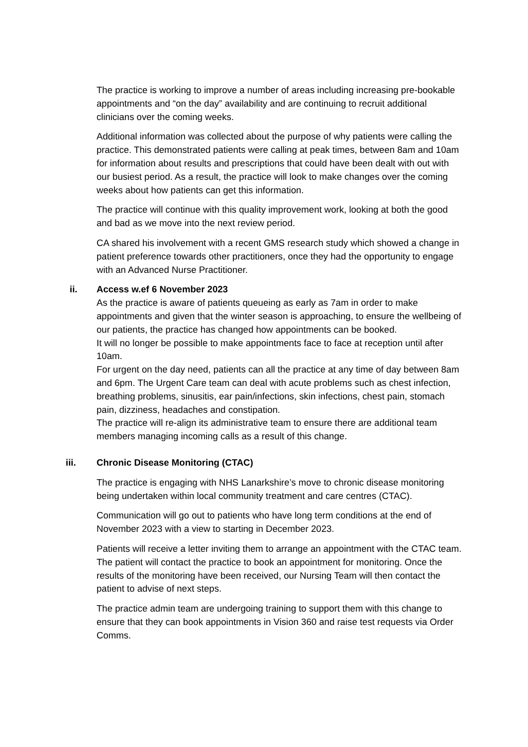The practice is working to improve a number of areas including increasing pre-bookable appointments and “on the day” availability and are continuing to recruit additional clinicians over the coming weeks.
Additional information was collected about the purpose of why patients were calling the practice. This demonstrated patients were calling at peak times, between 8am and 10am for information about results and prescriptions that could have been dealt with out with our busiest period. As a result, the practice will look to make changes over the coming weeks about how patients can get this information.
The practice will continue with this quality improvement work, looking at both the good and bad as we move into the next review period.
CA shared his involvement with a recent GMS research study which showed a change in patient preference towards other practitioners, once they had the opportunity to engage with an Advanced Nurse Practitioner.
ii. Access w.ef 6 November 2023
As the practice is aware of patients queueing as early as 7am in order to make appointments and given that the winter season is approaching, to ensure the wellbeing of our patients, the practice has changed how appointments can be booked.
It will no longer be possible to make appointments face to face at reception until after 10am.
For urgent on the day need, patients can all the practice at any time of day between 8am and 6pm. The Urgent Care team can deal with acute problems such as chest infection, breathing problems, sinusitis, ear pain/infections, skin infections, chest pain, stomach pain, dizziness, headaches and constipation.
The practice will re-align its administrative team to ensure there are additional team members managing incoming calls as a result of this change.
iii. Chronic Disease Monitoring (CTAC)
The practice is engaging with NHS Lanarkshire’s move to chronic disease monitoring being undertaken within local community treatment and care centres (CTAC).
Communication will go out to patients who have long term conditions at the end of November 2023 with a view to starting in December 2023.
Patients will receive a letter inviting them to arrange an appointment with the CTAC team. The patient will contact the practice to book an appointment for monitoring. Once the results of the monitoring have been received, our Nursing Team will then contact the patient to advise of next steps.
The practice admin team are undergoing training to support them with this change to ensure that they can book appointments in Vision 360 and raise test requests via Order Comms.